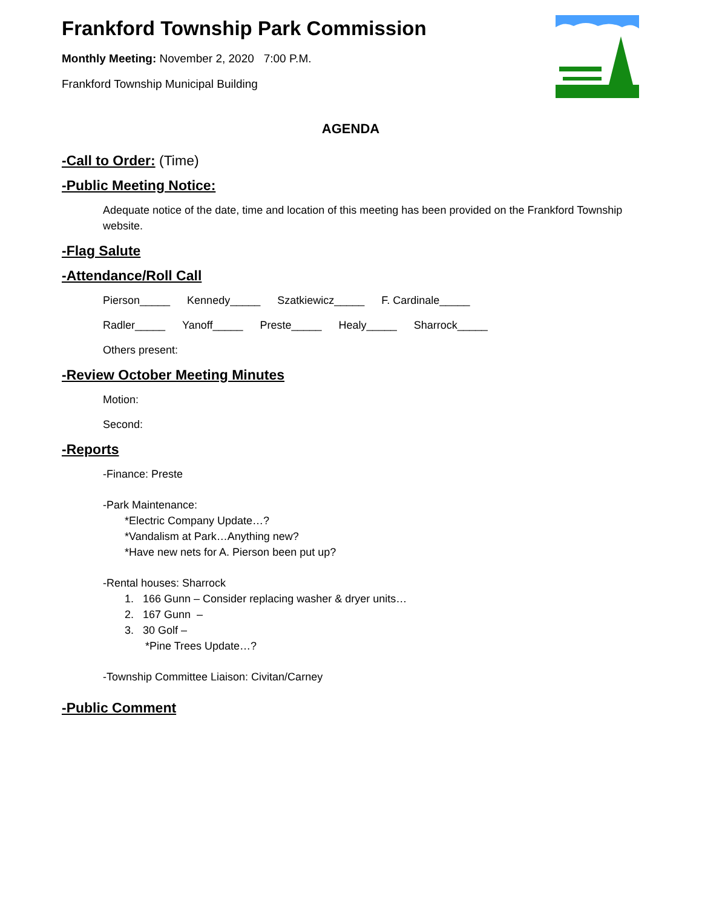Frankford Township Park Commission
Monthly Meeting: November 2, 2020 7:00 P.M.
Frankford Township Municipal Building
AGENDA
-Call to Order: (Time)
-Public Meeting Notice:
Adequate notice of the date, time and location of this meeting has been provided on the Frankford Township website.
-Flag Salute
-Attendance/Roll Call
Pierson_____ Kennedy_____ Szatkiewicz_____ F. Cardinale_____
Radler_____ Yanoff_____ Preste_____ Healy_____ Sharrock_____
Others present:
-Review October Meeting Minutes
Motion:
Second:
-Reports
-Finance: Preste
-Park Maintenance:
*Electric Company Update…?
*Vandalism at Park…Anything new?
*Have new nets for A. Pierson been put up?
-Rental houses: Sharrock
1. 166 Gunn – Consider replacing washer & dryer units…
2. 167 Gunn –
3. 30 Golf –
*Pine Trees Update…?
-Township Committee Liaison: Civitan/Carney
-Public Comment